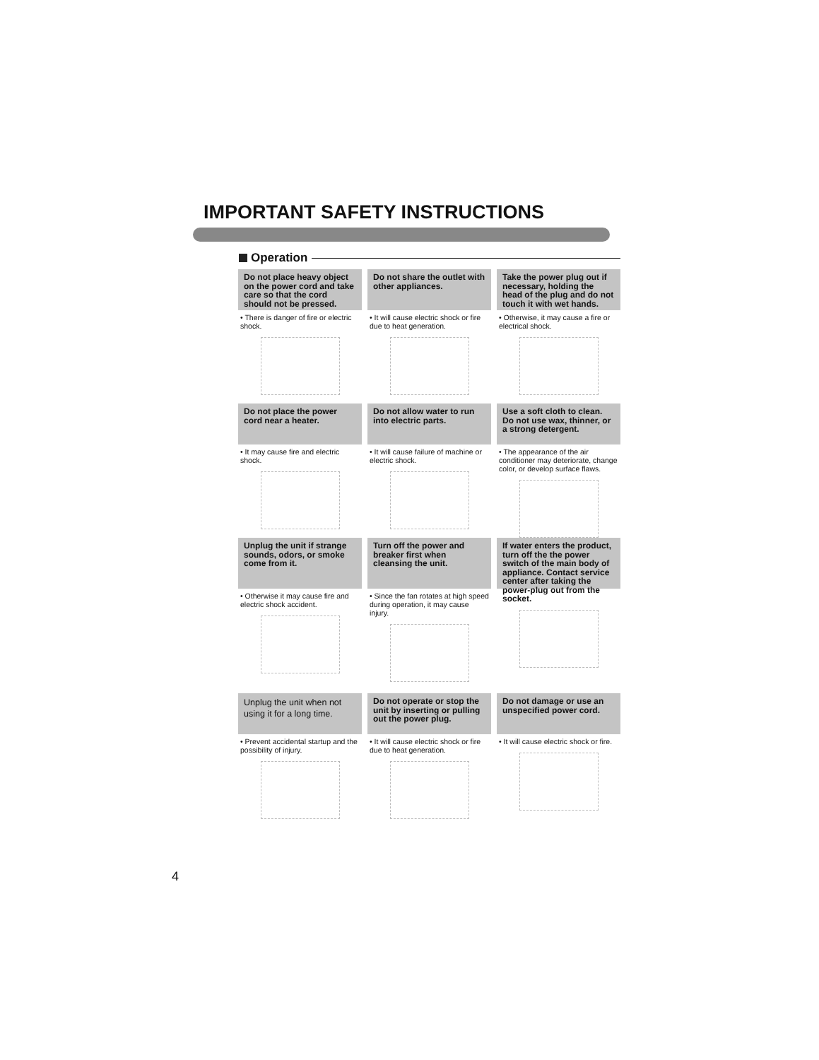IMPORTANT SAFETY INSTRUCTIONS
Operation
Do not place heavy object on the power cord and take care so that the cord should not be pressed.
• There is danger of fire or electric shock.
Do not share the outlet with other appliances.
• It will cause electric shock or fire due to heat generation.
Take the power plug out if necessary, holding the head of the plug and do not touch it with wet hands.
• Otherwise, it may cause a fire or electrical shock.
Do not place the power cord near a heater.
• It may cause fire and electric shock.
Do not allow water to run into electric parts.
• It will cause failure of machine or electric shock.
Use a soft cloth to clean. Do not use wax, thinner, or a strong detergent.
• The appearance of the air conditioner may deteriorate, change color, or develop surface flaws.
Unplug the unit if strange sounds, odors, or smoke come from it.
• Otherwise it may cause fire and electric shock accident.
Turn off the power and breaker first when cleansing the unit.
• Since the fan rotates at high speed during operation, it may cause injury.
If water enters the product, turn off the the power switch of the main body of appliance. Contact service center after taking the power-plug out from the socket.
Unplug the unit when not using it for a long time.
• Prevent accidental startup and the possibility of injury.
Do not operate or stop the unit by inserting or pulling out the power plug.
• It will cause electric shock or fire due to heat generation.
Do not damage or use an unspecified power cord.
• It will cause electric shock or fire.
4